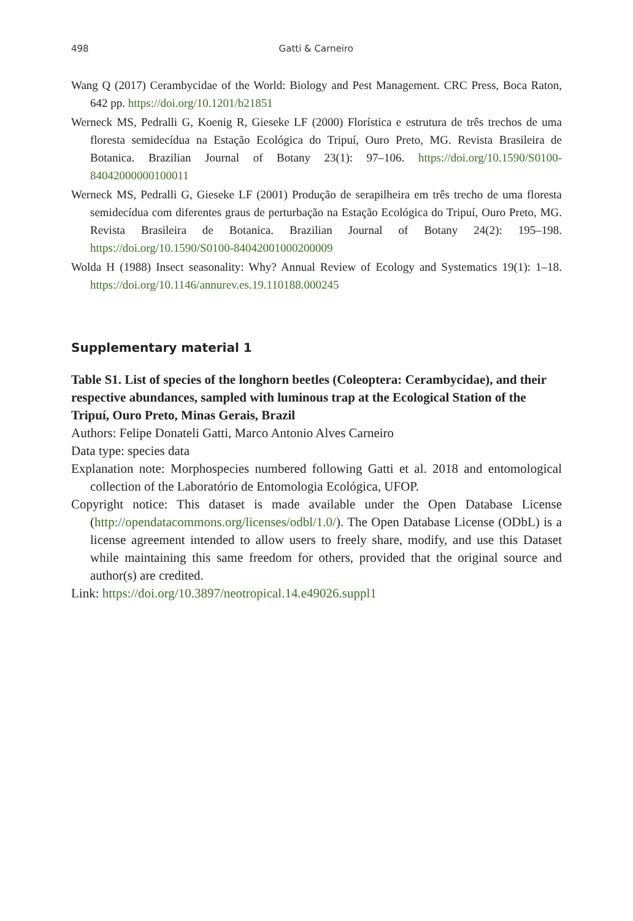498 Gatti & Carneiro
Wang Q (2017) Cerambycidae of the World: Biology and Pest Management. CRC Press, Boca Raton, 642 pp. https://doi.org/10.1201/b21851
Werneck MS, Pedralli G, Koenig R, Gieseke LF (2000) Florística e estrutura de três trechos de uma floresta semidecídua na Estação Ecológica do Tripuí, Ouro Preto, MG. Revista Brasileira de Botanica. Brazilian Journal of Botany 23(1): 97–106. https://doi.org/10.1590/S0100-84042000000100011
Werneck MS, Pedralli G, Gieseke LF (2001) Produção de serapilheira em três trecho de uma floresta semidecídua com diferentes graus de perturbação na Estação Ecológica do Tripuí, Ouro Preto, MG. Revista Brasileira de Botanica. Brazilian Journal of Botany 24(2): 195–198. https://doi.org/10.1590/S0100-84042001000200009
Wolda H (1988) Insect seasonality: Why? Annual Review of Ecology and Systematics 19(1): 1–18. https://doi.org/10.1146/annurev.es.19.110188.000245
Supplementary material 1
Table S1. List of species of the longhorn beetles (Coleoptera: Cerambycidae), and their respective abundances, sampled with luminous trap at the Ecological Station of the Tripuí, Ouro Preto, Minas Gerais, Brazil
Authors: Felipe Donateli Gatti, Marco Antonio Alves Carneiro
Data type: species data
Explanation note: Morphospecies numbered following Gatti et al. 2018 and entomological collection of the Laboratório de Entomologia Ecológica, UFOP.
Copyright notice: This dataset is made available under the Open Database License (http://opendatacommons.org/licenses/odbl/1.0/). The Open Database License (ODbL) is a license agreement intended to allow users to freely share, modify, and use this Dataset while maintaining this same freedom for others, provided that the original source and author(s) are credited.
Link: https://doi.org/10.3897/neotropical.14.e49026.suppl1